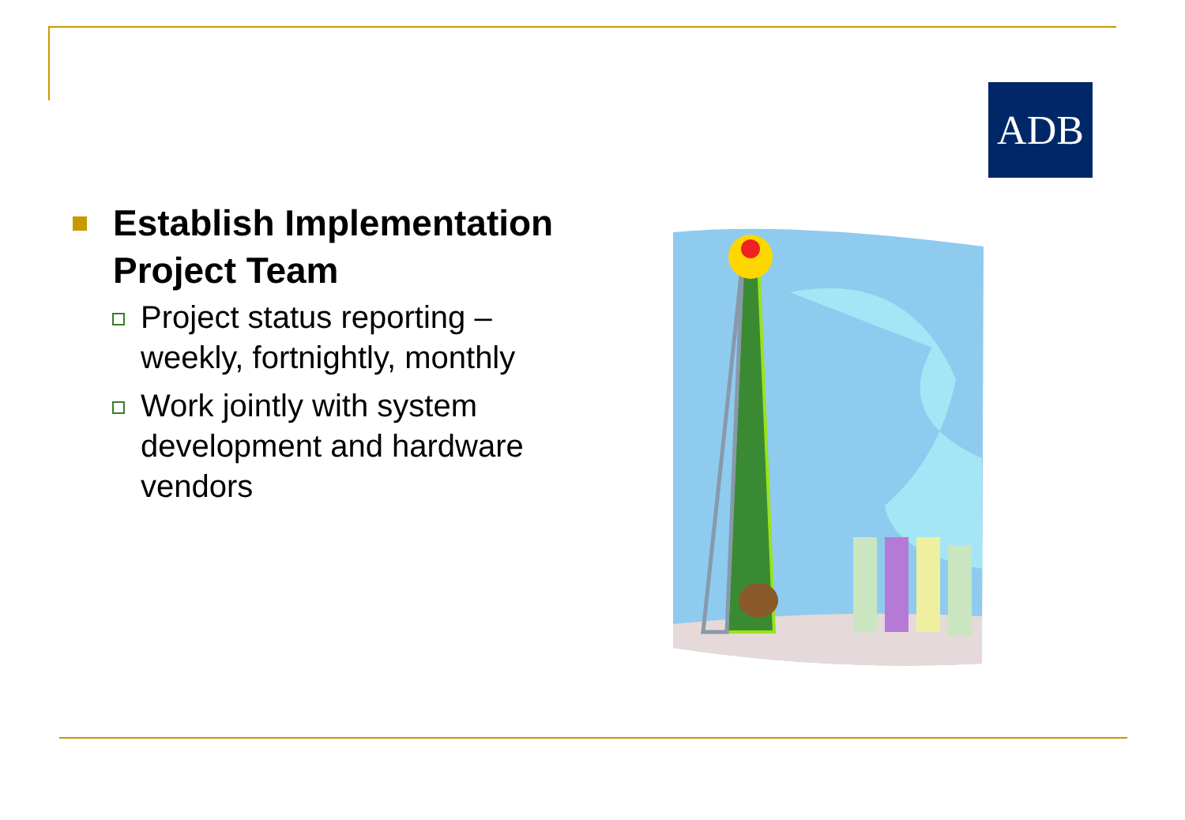ADB
Establish Implementation Project Team
Project status reporting – weekly, fortnightly, monthly
Work jointly with system development and hardware vendors